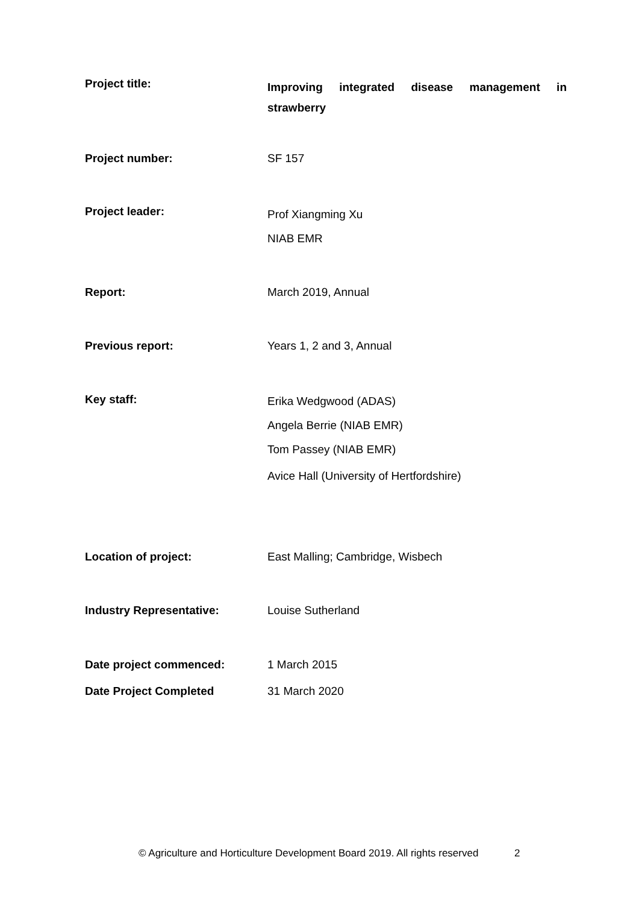Project title:
Improving integrated disease management in
strawberry
Project number:
SF 157
Project leader:
Prof Xiangming Xu
NIAB EMR
Report:
March 2019, Annual
Previous report:
Years 1, 2 and 3, Annual
Key staff:
Erika Wedgwood (ADAS)
Angela Berrie (NIAB EMR)
Tom Passey (NIAB EMR)
Avice Hall (University of Hertfordshire)
Location of project:
East Malling; Cambridge, Wisbech
Industry Representative:
Louise Sutherland
Date project commenced:
1 March 2015
Date Project Completed
31 March 2020
© Agriculture and Horticulture Development Board 2019. All rights reserved 2